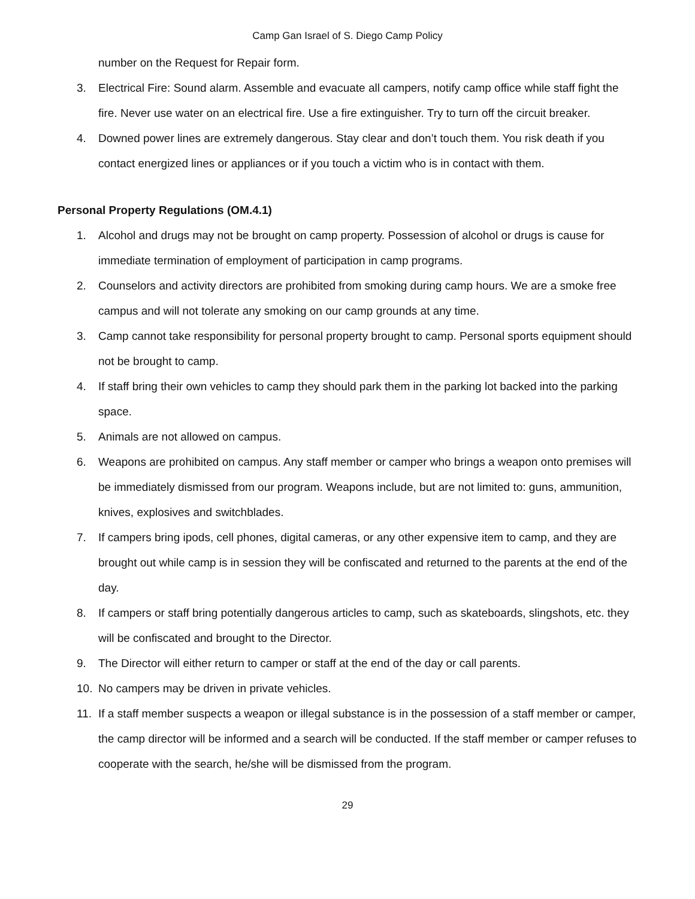Camp Gan Israel of S. Diego Camp Policy
number on the Request for Repair form.
3. Electrical Fire: Sound alarm. Assemble and evacuate all campers, notify camp office while staff fight the fire. Never use water on an electrical fire. Use a fire extinguisher. Try to turn off the circuit breaker.
4. Downed power lines are extremely dangerous. Stay clear and don’t touch them. You risk death if you contact energized lines or appliances or if you touch a victim who is in contact with them.
Personal Property Regulations (OM.4.1)
1. Alcohol and drugs may not be brought on camp property. Possession of alcohol or drugs is cause for immediate termination of employment of participation in camp programs.
2. Counselors and activity directors are prohibited from smoking during camp hours. We are a smoke free campus and will not tolerate any smoking on our camp grounds at any time.
3. Camp cannot take responsibility for personal property brought to camp. Personal sports equipment should not be brought to camp.
4. If staff bring their own vehicles to camp they should park them in the parking lot backed into the parking space.
5. Animals are not allowed on campus.
6. Weapons are prohibited on campus. Any staff member or camper who brings a weapon onto premises will be immediately dismissed from our program. Weapons include, but are not limited to: guns, ammunition, knives, explosives and switchblades.
7. If campers bring ipods, cell phones, digital cameras, or any other expensive item to camp, and they are brought out while camp is in session they will be confiscated and returned to the parents at the end of the day.
8. If campers or staff bring potentially dangerous articles to camp, such as skateboards, slingshots, etc. they will be confiscated and brought to the Director.
9. The Director will either return to camper or staff at the end of the day or call parents.
10. No campers may be driven in private vehicles.
11. If a staff member suspects a weapon or illegal substance is in the possession of a staff member or camper, the camp director will be informed and a search will be conducted. If the staff member or camper refuses to cooperate with the search, he/she will be dismissed from the program.
29